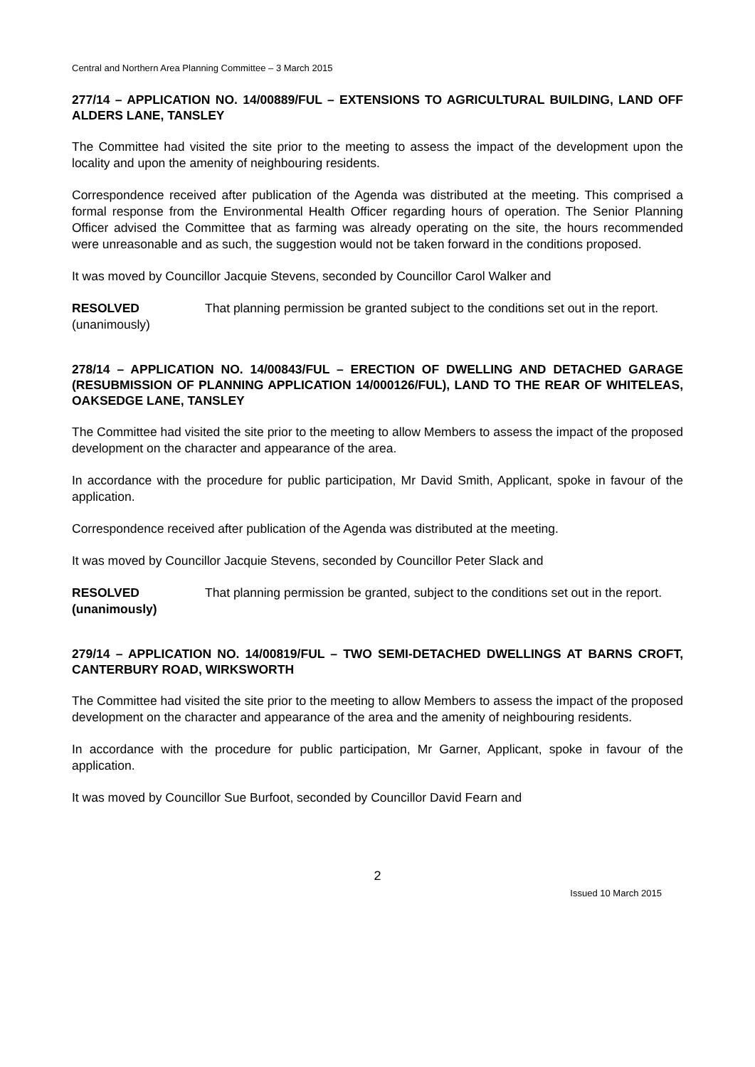Central and Northern Area Planning Committee – 3 March 2015
277/14 – APPLICATION NO. 14/00889/FUL – EXTENSIONS TO AGRICULTURAL BUILDING, LAND OFF ALDERS LANE, TANSLEY
The Committee had visited the site prior to the meeting to assess the impact of the development upon the locality and upon the amenity of neighbouring residents.
Correspondence received after publication of the Agenda was distributed at the meeting. This comprised a formal response from the Environmental Health Officer regarding hours of operation. The Senior Planning Officer advised the Committee that as farming was already operating on the site, the hours recommended were unreasonable and as such, the suggestion would not be taken forward in the conditions proposed.
It was moved by Councillor Jacquie Stevens, seconded by Councillor Carol Walker and
RESOLVED
(unanimously)
That planning permission be granted subject to the conditions set out in the report.
278/14 – APPLICATION NO. 14/00843/FUL – ERECTION OF DWELLING AND DETACHED GARAGE (RESUBMISSION OF PLANNING APPLICATION 14/000126/FUL), LAND TO THE REAR OF WHITELEAS, OAKSEDGE LANE, TANSLEY
The Committee had visited the site prior to the meeting to allow Members to assess the impact of the proposed development on the character and appearance of the area.
In accordance with the procedure for public participation, Mr David Smith, Applicant, spoke in favour of the application.
Correspondence received after publication of the Agenda was distributed at the meeting.
It was moved by Councillor Jacquie Stevens, seconded by Councillor Peter Slack and
RESOLVED
(unanimously)
That planning permission be granted, subject to the conditions set out in the report.
279/14 – APPLICATION NO. 14/00819/FUL – TWO SEMI-DETACHED DWELLINGS AT BARNS CROFT, CANTERBURY ROAD, WIRKSWORTH
The Committee had visited the site prior to the meeting to allow Members to assess the impact of the proposed development on the character and appearance of the area and the amenity of neighbouring residents.
In accordance with the procedure for public participation, Mr Garner, Applicant, spoke in favour of the application.
It was moved by Councillor Sue Burfoot, seconded by Councillor David Fearn and
2
Issued 10 March 2015